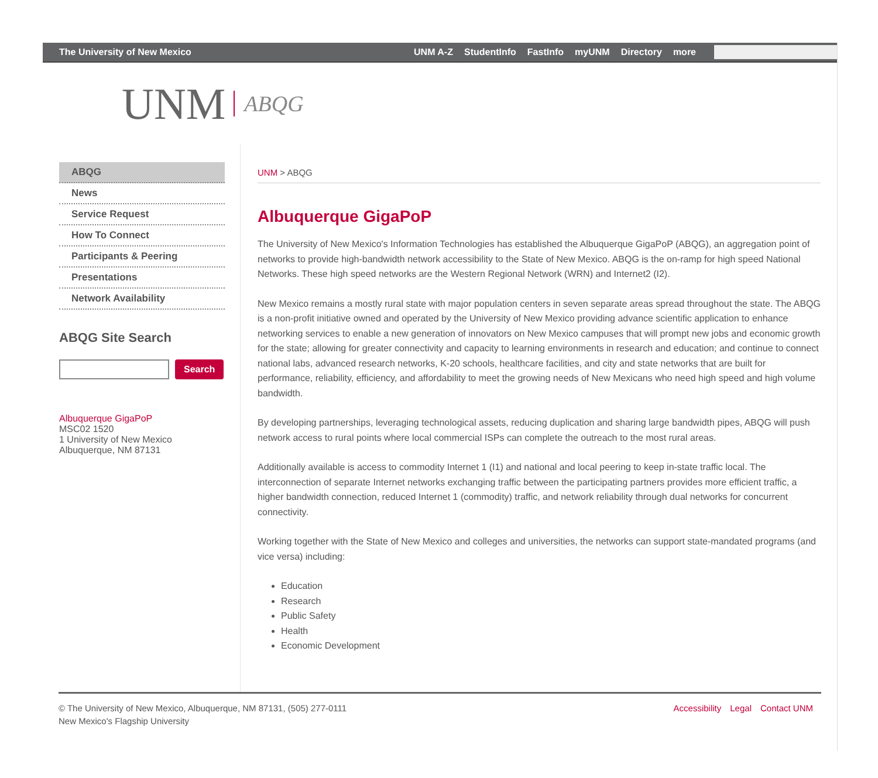The University of New Mexico
UNM A-Z StudentInfo FastInfo myUNM Directory more
UNM ABQG
ABQG
News
Service Request
How To Connect
Participants & Peering
Presentations
Network Availability
ABQG Site Search
Search
Albuquerque GigaPoP
MSC02 1520
1 University of New Mexico
Albuquerque, NM 87131
UNM > ABQG
Albuquerque GigaPoP
The University of New Mexico's Information Technologies has established the Albuquerque GigaPoP (ABQG), an aggregation point of networks to provide high-bandwidth network accessibility to the State of New Mexico. ABQG is the on-ramp for high speed National Networks. These high speed networks are the Western Regional Network (WRN) and Internet2 (I2).
New Mexico remains a mostly rural state with major population centers in seven separate areas spread throughout the state. The ABQG is a non-profit initiative owned and operated by the University of New Mexico providing advance scientific application to enhance networking services to enable a new generation of innovators on New Mexico campuses that will prompt new jobs and economic growth for the state; allowing for greater connectivity and capacity to learning environments in research and education; and continue to connect national labs, advanced research networks, K-20 schools, healthcare facilities, and city and state networks that are built for performance, reliability, efficiency, and affordability to meet the growing needs of New Mexicans who need high speed and high volume bandwidth.
By developing partnerships, leveraging technological assets, reducing duplication and sharing large bandwidth pipes, ABQG will push network access to rural points where local commercial ISPs can complete the outreach to the most rural areas.
Additionally available is access to commodity Internet 1 (I1) and national and local peering to keep in-state traffic local. The interconnection of separate Internet networks exchanging traffic between the participating partners provides more efficient traffic, a higher bandwidth connection, reduced Internet 1 (commodity) traffic, and network reliability through dual networks for concurrent connectivity.
Working together with the State of New Mexico and colleges and universities, the networks can support state-mandated programs (and vice versa) including:
Education
Research
Public Safety
Health
Economic Development
© The University of New Mexico, Albuquerque, NM 87131, (505) 277-0111
New Mexico's Flagship University
Accessibility Legal Contact UNM